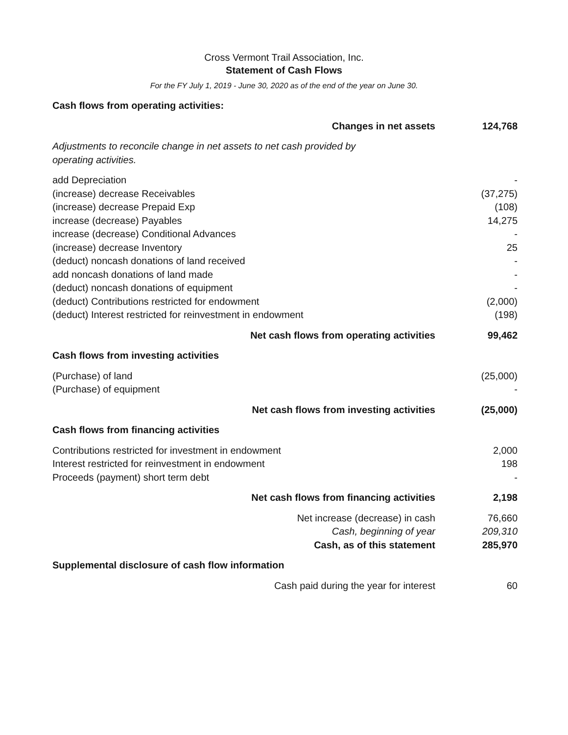Cross Vermont Trail Association, Inc.
Statement of Cash Flows
For the FY July 1, 2019 - June 30, 2020 as of the end of the year on June 30.
| Cash flows from operating activities: | |
| Changes in net assets | 124,768 |
| Adjustments to reconcile change in net assets to net cash provided by operating activities. | |
| add Depreciation | - |
| (increase) decrease Receivables | (37,275) |
| (increase) decrease Prepaid Exp | (108) |
| increase (decrease) Payables | 14,275 |
| increase (decrease) Conditional Advances | - |
| (increase) decrease Inventory | 25 |
| (deduct) noncash donations of land received | - |
| add noncash donations of land made | - |
| (deduct) noncash donations of equipment | - |
| (deduct) Contributions restricted for endowment | (2,000) |
| (deduct) Interest restricted for reinvestment in endowment | (198) |
| Net cash flows from operating activities | 99,462 |
| Cash flows from investing activities | |
| (Purchase) of land | (25,000) |
| (Purchase) of equipment | - |
| Net cash flows from investing activities | (25,000) |
| Cash flows from financing activities | |
| Contributions restricted for investment in endowment | 2,000 |
| Interest restricted for reinvestment in endowment | 198 |
| Proceeds (payment) short term debt | - |
| Net cash flows from financing activities | 2,198 |
| Net increase (decrease) in cash | 76,660 |
| Cash, beginning of year | 209,310 |
| Cash, as of this statement | 285,970 |
| Supplemental disclosure of cash flow information | |
| Cash paid during the year for interest | 60 |